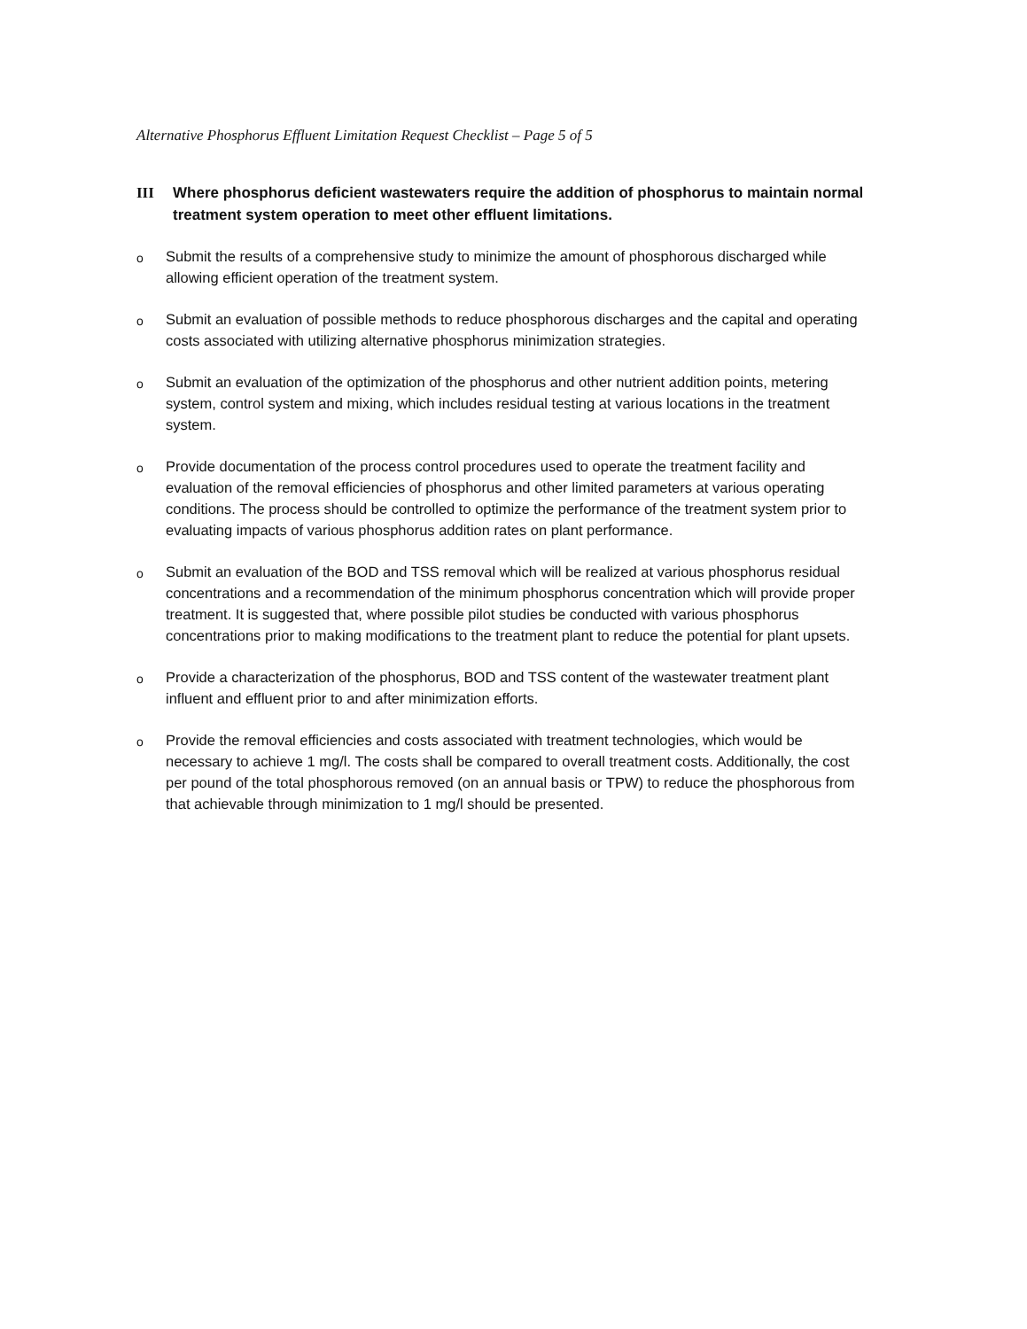Alternative Phosphorus Effluent Limitation Request Checklist – Page 5 of 5
III Where phosphorus deficient wastewaters require the addition of phosphorus to maintain normal treatment system operation to meet other effluent limitations.
o Submit the results of a comprehensive study to minimize the amount of phosphorous discharged while allowing efficient operation of the treatment system.
o Submit an evaluation of possible methods to reduce phosphorous discharges and the capital and operating costs associated with utilizing alternative phosphorus minimization strategies.
o Submit an evaluation of the optimization of the phosphorus and other nutrient addition points, metering system, control system and mixing, which includes residual testing at various locations in the treatment system.
o Provide documentation of the process control procedures used to operate the treatment facility and evaluation of the removal efficiencies of phosphorus and other limited parameters at various operating conditions. The process should be controlled to optimize the performance of the treatment system prior to evaluating impacts of various phosphorus addition rates on plant performance.
o Submit an evaluation of the BOD and TSS removal which will be realized at various phosphorus residual concentrations and a recommendation of the minimum phosphorus concentration which will provide proper treatment. It is suggested that, where possible pilot studies be conducted with various phosphorus concentrations prior to making modifications to the treatment plant to reduce the potential for plant upsets.
o Provide a characterization of the phosphorus, BOD and TSS content of the wastewater treatment plant influent and effluent prior to and after minimization efforts.
o Provide the removal efficiencies and costs associated with treatment technologies, which would be necessary to achieve 1 mg/l. The costs shall be compared to overall treatment costs. Additionally, the cost per pound of the total phosphorous removed (on an annual basis or TPW) to reduce the phosphorous from that achievable through minimization to 1 mg/l should be presented.